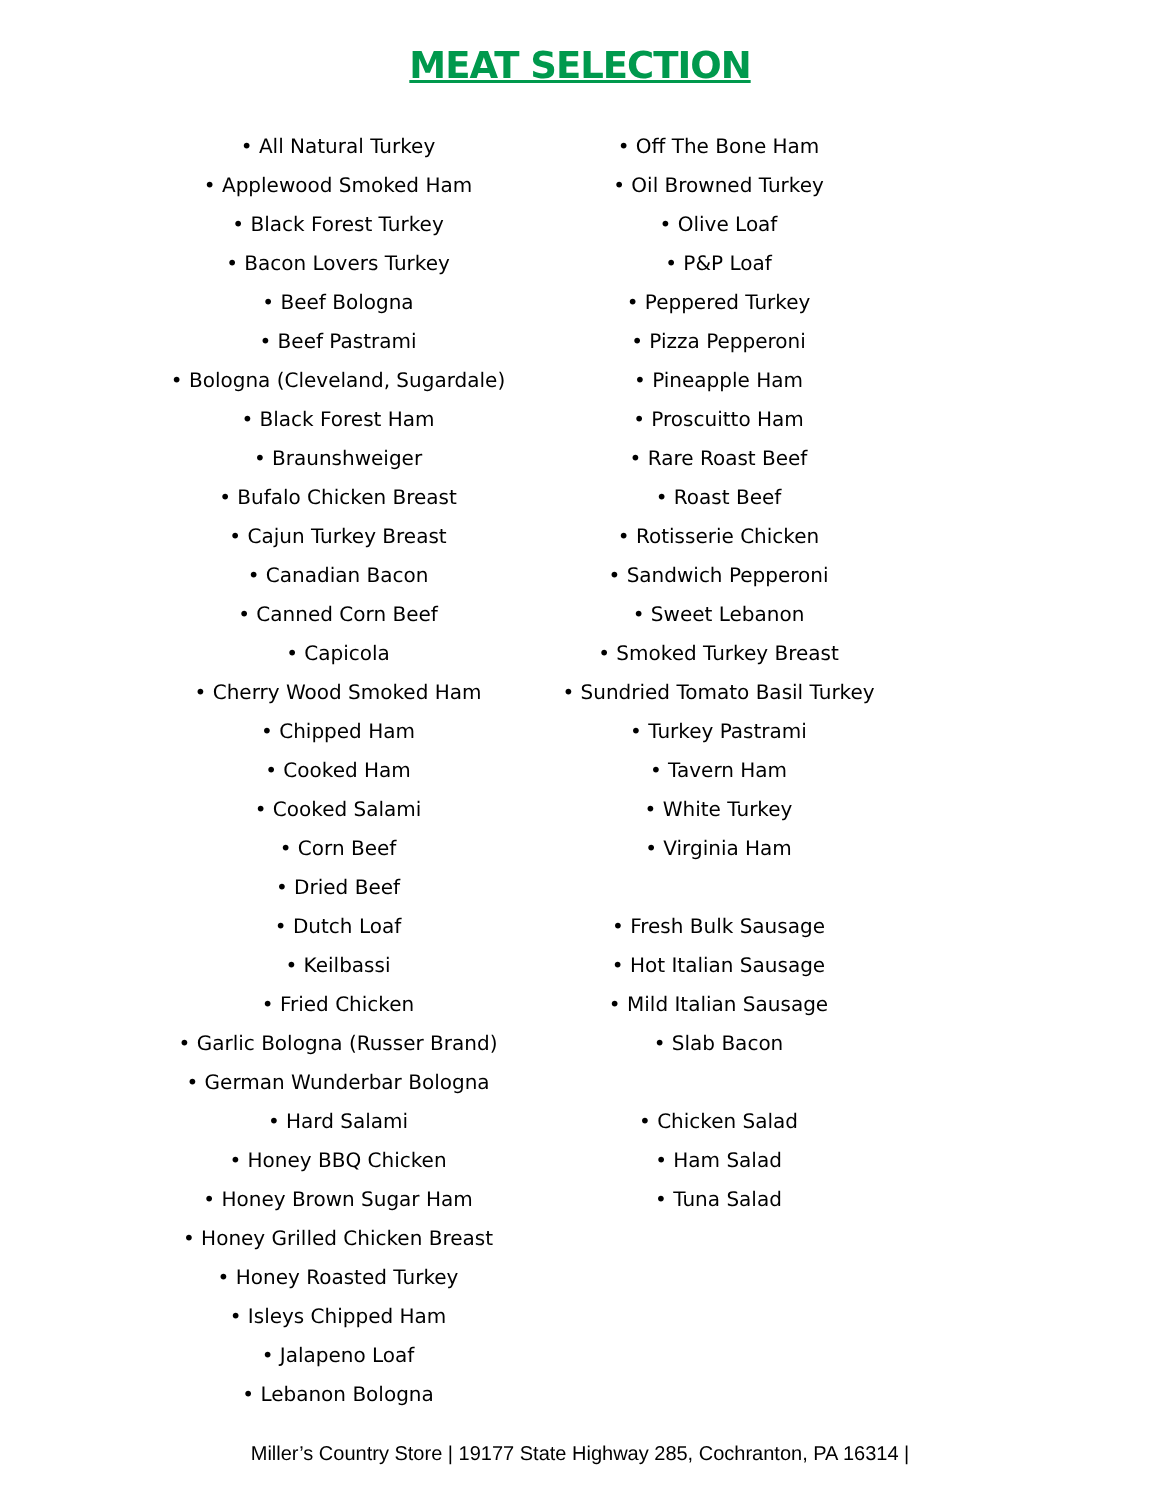MEAT SELECTION
• All Natural Turkey
• Applewood Smoked Ham
• Black Forest Turkey
• Bacon Lovers Turkey
• Beef Bologna
• Beef Pastrami
• Bologna (Cleveland, Sugardale)
• Black Forest Ham
• Braunshweiger
• Bufalo Chicken Breast
• Cajun Turkey Breast
• Canadian Bacon
• Canned Corn Beef
• Capicola
• Cherry Wood Smoked Ham
• Chipped Ham
• Cooked Ham
• Cooked Salami
• Corn Beef
• Dried Beef
• Dutch Loaf
• Keilbassi
• Fried Chicken
• Garlic Bologna (Russer Brand)
• German Wunderbar Bologna
• Hard Salami
• Honey BBQ Chicken
• Honey Brown Sugar Ham
• Honey Grilled Chicken Breast
• Honey Roasted Turkey
• Isleys Chipped Ham
• Jalapeno Loaf
• Lebanon Bologna
• Off The Bone Ham
• Oil Browned Turkey
• Olive Loaf
• P&P Loaf
• Peppered Turkey
• Pizza Pepperoni
• Pineapple Ham
• Proscuitto Ham
• Rare Roast Beef
• Roast Beef
• Rotisserie Chicken
• Sandwich Pepperoni
• Sweet Lebanon
• Smoked Turkey Breast
• Sundried Tomato Basil Turkey
• Turkey Pastrami
• Tavern Ham
• White Turkey
• Virginia Ham
• Fresh Bulk Sausage
• Hot Italian Sausage
• Mild Italian Sausage
• Slab Bacon
• Chicken Salad
• Ham Salad
• Tuna Salad
Miller’s Country Store | 19177 State Highway 285, Cochranton, PA 16314 |